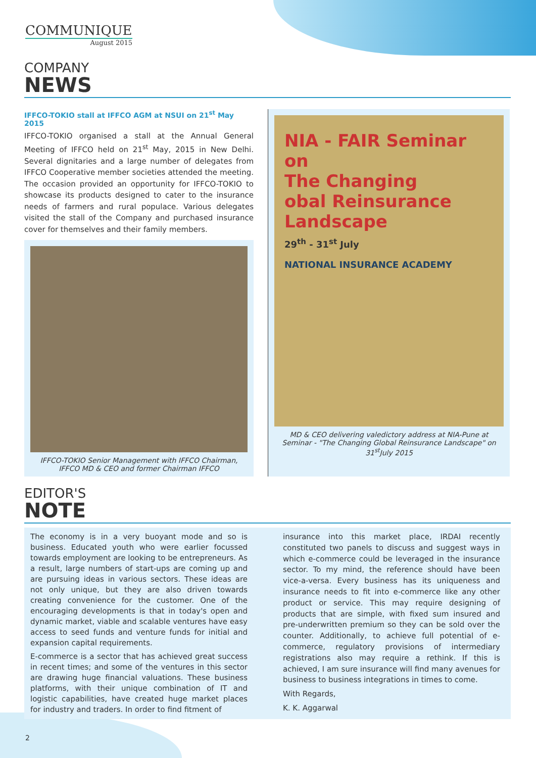COMMUNIQUE
August 2015
COMPANY
NEWS
IFFCO-TOKIO stall at IFFCO AGM at NSUI on 21<sup>st</sup> May 2015
IFFCO-TOKIO organised a stall at the Annual General Meeting of IFFCO held on 21<sup>st</sup> May, 2015 in New Delhi. Several dignitaries and a large number of delegates from IFFCO Cooperative member societies attended the meeting. The occasion provided an opportunity for IFFCO-TOKIO to showcase its products designed to cater to the insurance needs of farmers and rural populace. Various delegates visited the stall of the Company and purchased insurance cover for themselves and their family members.
IFFCO-TOKIO Senior Management with IFFCO Chairman, IFFCO MD & CEO and former Chairman IFFCO
NIA - FAIR Seminar on
The Changing
obal Reinsurance
Landscape
29<sup>th</sup> - 31<sup>st</sup> July
NATIONAL INSURANCE ACADEMY
MD & CEO delivering valedictory address at NIA-Pune at Seminar - "The Changing Global Reinsurance Landscape" on 31<sup>st</sup>July 2015
EDITOR'S
NOTE
The economy is in a very buoyant mode and so is business. Educated youth who were earlier focussed towards employment are looking to be entrepreneurs. As a result, large numbers of start-ups are coming up and are pursuing ideas in various sectors. These ideas are not only unique, but they are also driven towards creating convenience for the customer. One of the encouraging developments is that in today's open and dynamic market, viable and scalable ventures have easy access to seed funds and venture funds for initial and expansion capital requirements.
E-commerce is a sector that has achieved great success in recent times; and some of the ventures in this sector are drawing huge financial valuations. These business platforms, with their unique combination of IT and logistic capabilities, have created huge market places for industry and traders. In order to find fitment of
insurance into this market place, IRDAI recently constituted two panels to discuss and suggest ways in which e-commerce could be leveraged in the insurance sector. To my mind, the reference should have been vice-a-versa. Every business has its uniqueness and insurance needs to fit into e-commerce like any other product or service. This may require designing of products that are simple, with fixed sum insured and pre-underwritten premium so they can be sold over the counter. Additionally, to achieve full potential of e-commerce, regulatory provisions of intermediary registrations also may require a rethink. If this is achieved, I am sure insurance will find many avenues for business to business integrations in times to come.
With Regards,
K. K. Aggarwal
2